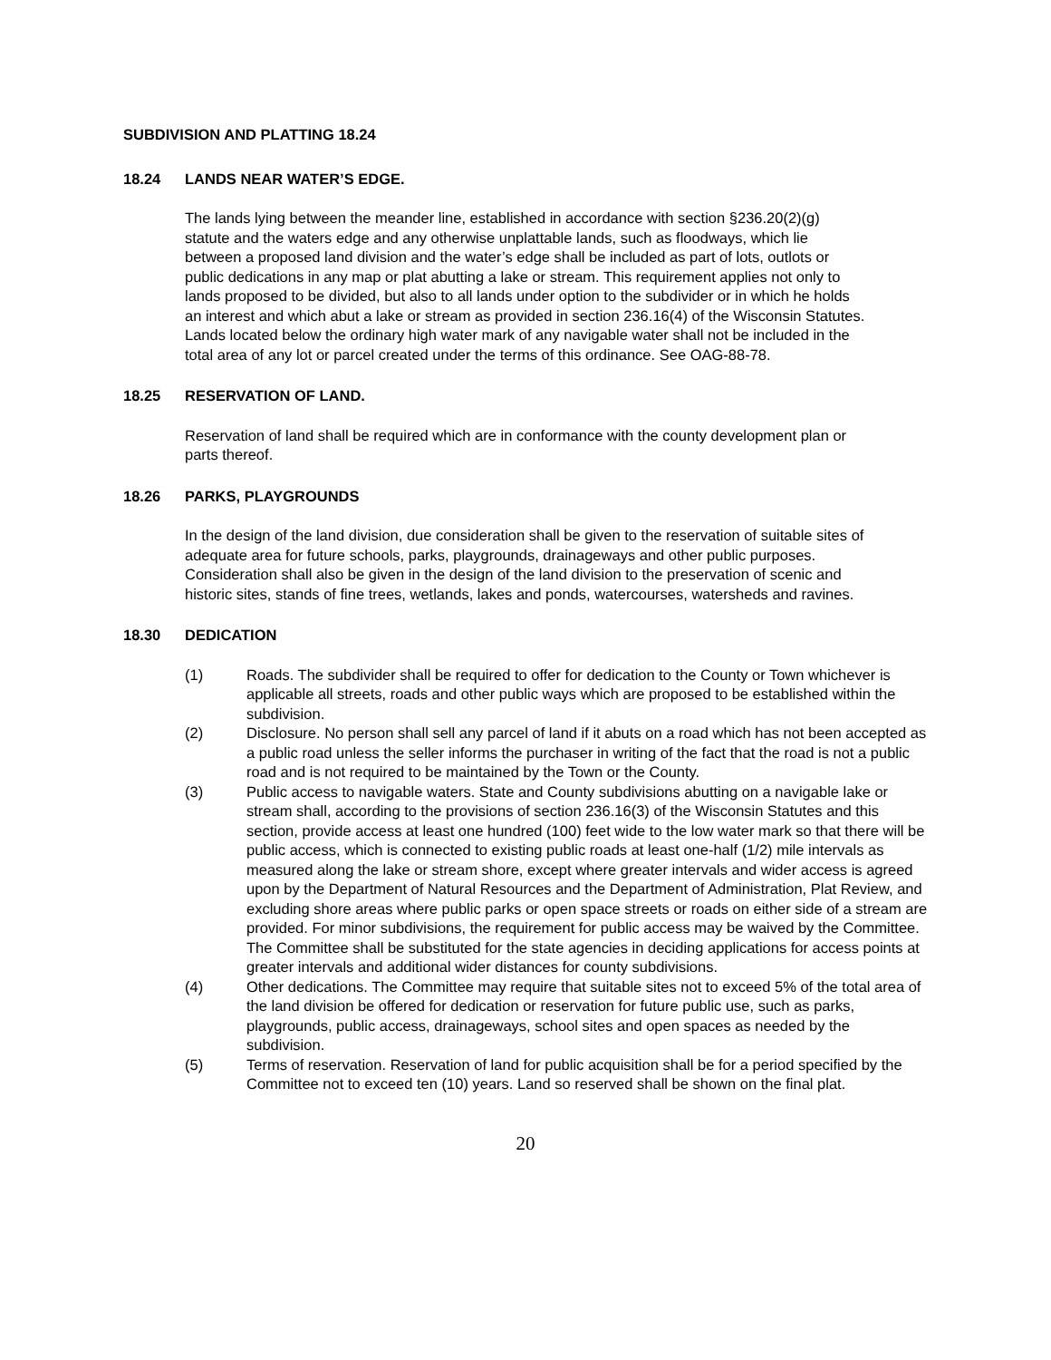SUBDIVISION AND PLATTING 18.24
18.24 LANDS NEAR WATER’S EDGE.
The lands lying between the meander line, established in accordance with section §236.20(2)(g) statute and the waters edge and any otherwise unplattable lands, such as floodways, which lie between a proposed land division and the water’s edge shall be included as part of lots, outlots or public dedications in any map or plat abutting a lake or stream. This requirement applies not only to lands proposed to be divided, but also to all lands under option to the subdivider or in which he holds an interest and which abut a lake or stream as provided in section 236.16(4) of the Wisconsin Statutes. Lands located below the ordinary high water mark of any navigable water shall not be included in the total area of any lot or parcel created under the terms of this ordinance. See OAG-88-78.
18.25 RESERVATION OF LAND.
Reservation of land shall be required which are in conformance with the county development plan or parts thereof.
18.26 PARKS, PLAYGROUNDS
In the design of the land division, due consideration shall be given to the reservation of suitable sites of adequate area for future schools, parks, playgrounds, drainageways and other public purposes. Consideration shall also be given in the design of the land division to the preservation of scenic and historic sites, stands of fine trees, wetlands, lakes and ponds, watercourses, watersheds and ravines.
18.30 DEDICATION
(1) Roads. The subdivider shall be required to offer for dedication to the County or Town whichever is applicable all streets, roads and other public ways which are proposed to be established within the subdivision.
(2) Disclosure. No person shall sell any parcel of land if it abuts on a road which has not been accepted as a public road unless the seller informs the purchaser in writing of the fact that the road is not a public road and is not required to be maintained by the Town or the County.
(3) Public access to navigable waters. State and County subdivisions abutting on a navigable lake or stream shall, according to the provisions of section 236.16(3) of the Wisconsin Statutes and this section, provide access at least one hundred (100) feet wide to the low water mark so that there will be public access, which is connected to existing public roads at least one-half (1/2) mile intervals as measured along the lake or stream shore, except where greater intervals and wider access is agreed upon by the Department of Natural Resources and the Department of Administration, Plat Review, and excluding shore areas where public parks or open space streets or roads on either side of a stream are provided. For minor subdivisions, the requirement for public access may be waived by the Committee. The Committee shall be substituted for the state agencies in deciding applications for access points at greater intervals and additional wider distances for county subdivisions.
(4) Other dedications. The Committee may require that suitable sites not to exceed 5% of the total area of the land division be offered for dedication or reservation for future public use, such as parks, playgrounds, public access, drainageways, school sites and open spaces as needed by the subdivision.
(5) Terms of reservation. Reservation of land for public acquisition shall be for a period specified by the Committee not to exceed ten (10) years. Land so reserved shall be shown on the final plat.
20